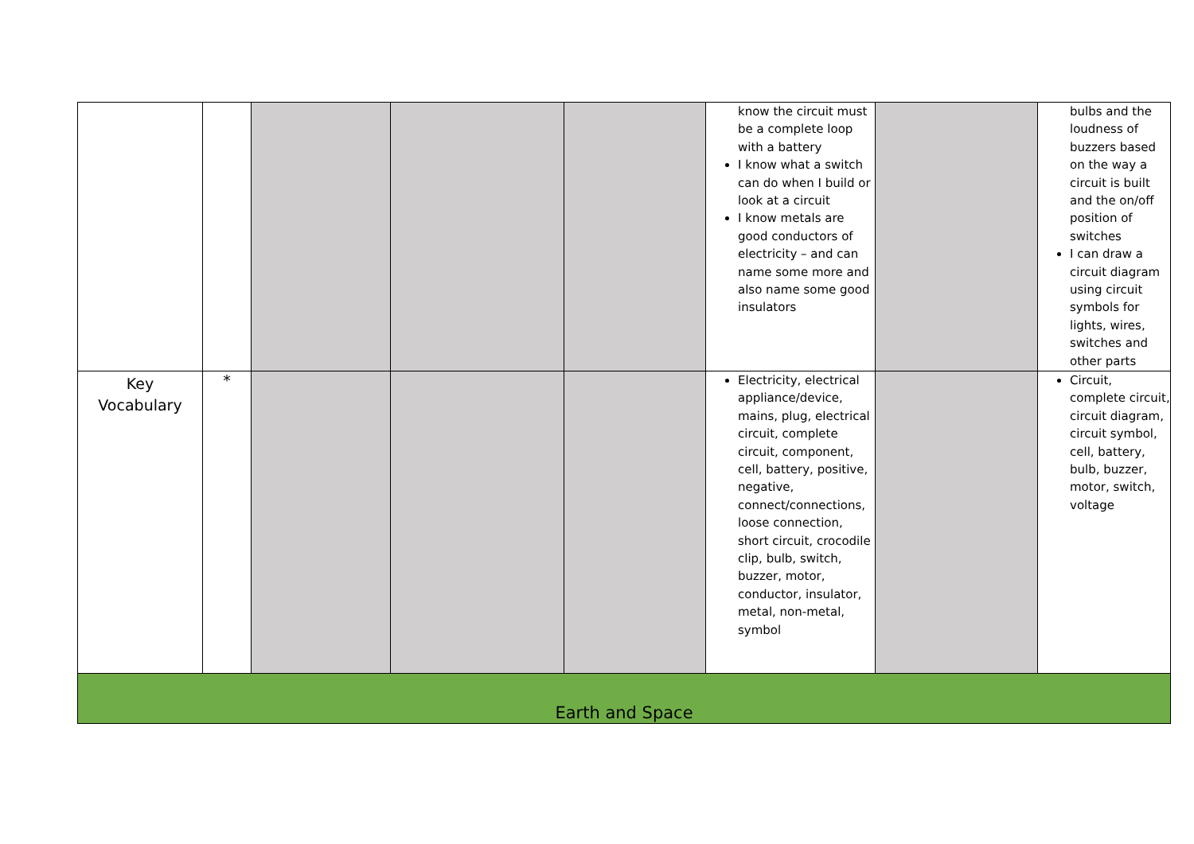| | | | | | know the circuit must be a complete loop with a battery I know what a switch can do when I build or look at a circuit I know metals are good conductors of electricity – and can name some more and also name some good insulators | | bulbs and the loudness of buzzers based on the way a circuit is built and the on/off position of switches I can draw a circuit diagram using circuit symbols for lights, wires, switches and other parts |
| Key Vocabulary | * | | | | Electricity, electrical appliance/device, mains, plug, electrical circuit, complete circuit, component, cell, battery, positive, negative, connect/connections, loose connection, short circuit, crocodile clip, bulb, switch, buzzer, motor, conductor, insulator, metal, non-metal, symbol | | Circuit, complete circuit, circuit diagram, circuit symbol, cell, battery, bulb, buzzer, motor, switch, voltage |
| Earth and Space | | | | | | | |